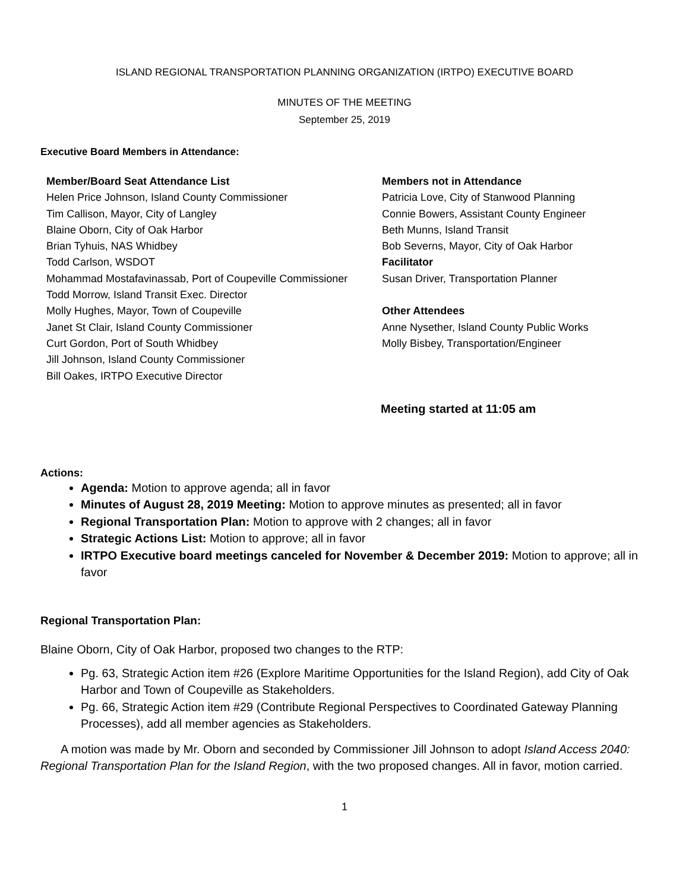ISLAND REGIONAL TRANSPORTATION PLANNING ORGANIZATION (IRTPO) EXECUTIVE BOARD
MINUTES OF THE MEETING
September 25, 2019
Executive Board Members in Attendance:
| Member/Board Seat Attendance List Helen Price Johnson, Island County Commissioner Tim Callison, Mayor, City of Langley Blaine Oborn, City of Oak Harbor Brian Tyhuis, NAS Whidbey Todd Carlson, WSDOT Mohammad Mostafavinassab, Port of Coupeville Commissioner Todd Morrow, Island Transit Exec. Director Molly Hughes, Mayor, Town of Coupeville Janet St Clair, Island County Commissioner Curt Gordon, Port of South Whidbey Jill Johnson, Island County Commissioner Bill Oakes, IRTPO Executive Director | Members not in Attendance Patricia Love, City of Stanwood Planning Connie Bowers, Assistant County Engineer Beth Munns, Island Transit Bob Severns, Mayor, City of Oak Harbor Facilitator Susan Driver, Transportation Planner Other Attendees Anne Nysether, Island County Public Works Molly Bisbey, Transportation/Engineer |
Meeting started at 11:05 am
Actions:
Agenda: Motion to approve agenda; all in favor
Minutes of August 28, 2019 Meeting: Motion to approve minutes as presented; all in favor
Regional Transportation Plan: Motion to approve with 2 changes; all in favor
Strategic Actions List: Motion to approve; all in favor
IRTPO Executive board meetings canceled for November & December 2019: Motion to approve; all in favor
Regional Transportation Plan:
Blaine Oborn, City of Oak Harbor, proposed two changes to the RTP:
Pg. 63, Strategic Action item #26 (Explore Maritime Opportunities for the Island Region), add City of Oak Harbor and Town of Coupeville as Stakeholders.
Pg. 66, Strategic Action item #29 (Contribute Regional Perspectives to Coordinated Gateway Planning Processes), add all member agencies as Stakeholders.
A motion was made by Mr. Oborn and seconded by Commissioner Jill Johnson to adopt Island Access 2040: Regional Transportation Plan for the Island Region, with the two proposed changes. All in favor, motion carried.
1